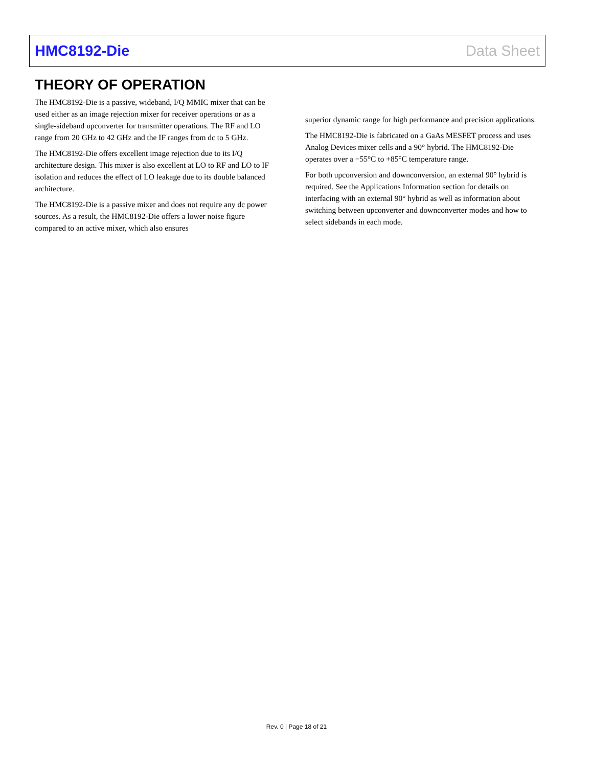HMC8192-Die Data Sheet
THEORY OF OPERATION
The HMC8192-Die is a passive, wideband, I/Q MMIC mixer that can be used either as an image rejection mixer for receiver operations or as a single-sideband upconverter for transmitter operations. The RF and LO range from 20 GHz to 42 GHz and the IF ranges from dc to 5 GHz.
The HMC8192-Die offers excellent image rejection due to its I/Q architecture design. This mixer is also excellent at LO to RF and LO to IF isolation and reduces the effect of LO leakage due to its double balanced architecture.
The HMC8192-Die is a passive mixer and does not require any dc power sources. As a result, the HMC8192-Die offers a lower noise figure compared to an active mixer, which also ensures
superior dynamic range for high performance and precision applications.
The HMC8192-Die is fabricated on a GaAs MESFET process and uses Analog Devices mixer cells and a 90° hybrid. The HMC8192-Die operates over a −55°C to +85°C temperature range.
For both upconversion and downconversion, an external 90° hybrid is required. See the Applications Information section for details on interfacing with an external 90° hybrid as well as information about switching between upconverter and downconverter modes and how to select sidebands in each mode.
Rev. 0 | Page 18 of 21